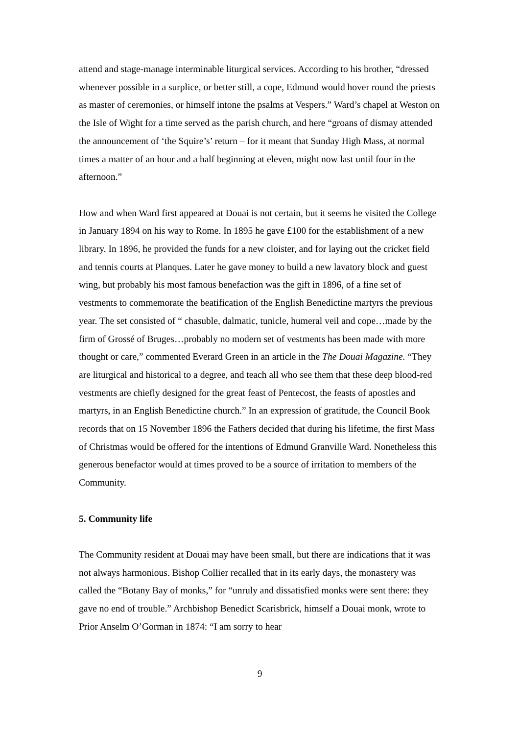attend and stage-manage interminable liturgical services. According to his brother, “dressed whenever possible in a surplice, or better still, a cope, Edmund would hover round the priests as master of ceremonies, or himself intone the psalms at Vespers.” Ward’s chapel at Weston on the Isle of Wight for a time served as the parish church, and here “groans of dismay attended the announcement of ‘the Squire’s’ return – for it meant that Sunday High Mass, at normal times a matter of an hour and a half beginning at eleven, might now last until four in the afternoon.”
How and when Ward first appeared at Douai is not certain, but it seems he visited the College in January 1894 on his way to Rome. In 1895 he gave £100 for the establishment of a new library. In 1896, he provided the funds for a new cloister, and for laying out the cricket field and tennis courts at Planques. Later he gave money to build a new lavatory block and guest wing, but probably his most famous benefaction was the gift in 1896, of a fine set of vestments to commemorate the beatification of the English Benedictine martyrs the previous year. The set consisted of “ chasuble, dalmatic, tunicle, humeral veil and cope…made by the firm of Grossé of Bruges…probably no modern set of vestments has been made with more thought or care,” commented Everard Green in an article in the The Douai Magazine. “They are liturgical and historical to a degree, and teach all who see them that these deep blood-red vestments are chiefly designed for the great feast of Pentecost, the feasts of apostles and martyrs, in an English Benedictine church.” In an expression of gratitude, the Council Book records that on 15 November 1896 the Fathers decided that during his lifetime, the first Mass of Christmas would be offered for the intentions of Edmund Granville Ward. Nonetheless this generous benefactor would at times proved to be a source of irritation to members of the Community.
5. Community life
The Community resident at Douai may have been small, but there are indications that it was not always harmonious. Bishop Collier recalled that in its early days, the monastery was called the “Botany Bay of monks,” for “unruly and dissatisfied monks were sent there: they gave no end of trouble.” Archbishop Benedict Scarisbrick, himself a Douai monk, wrote to Prior Anselm O’Gorman in 1874: “I am sorry to hear
9